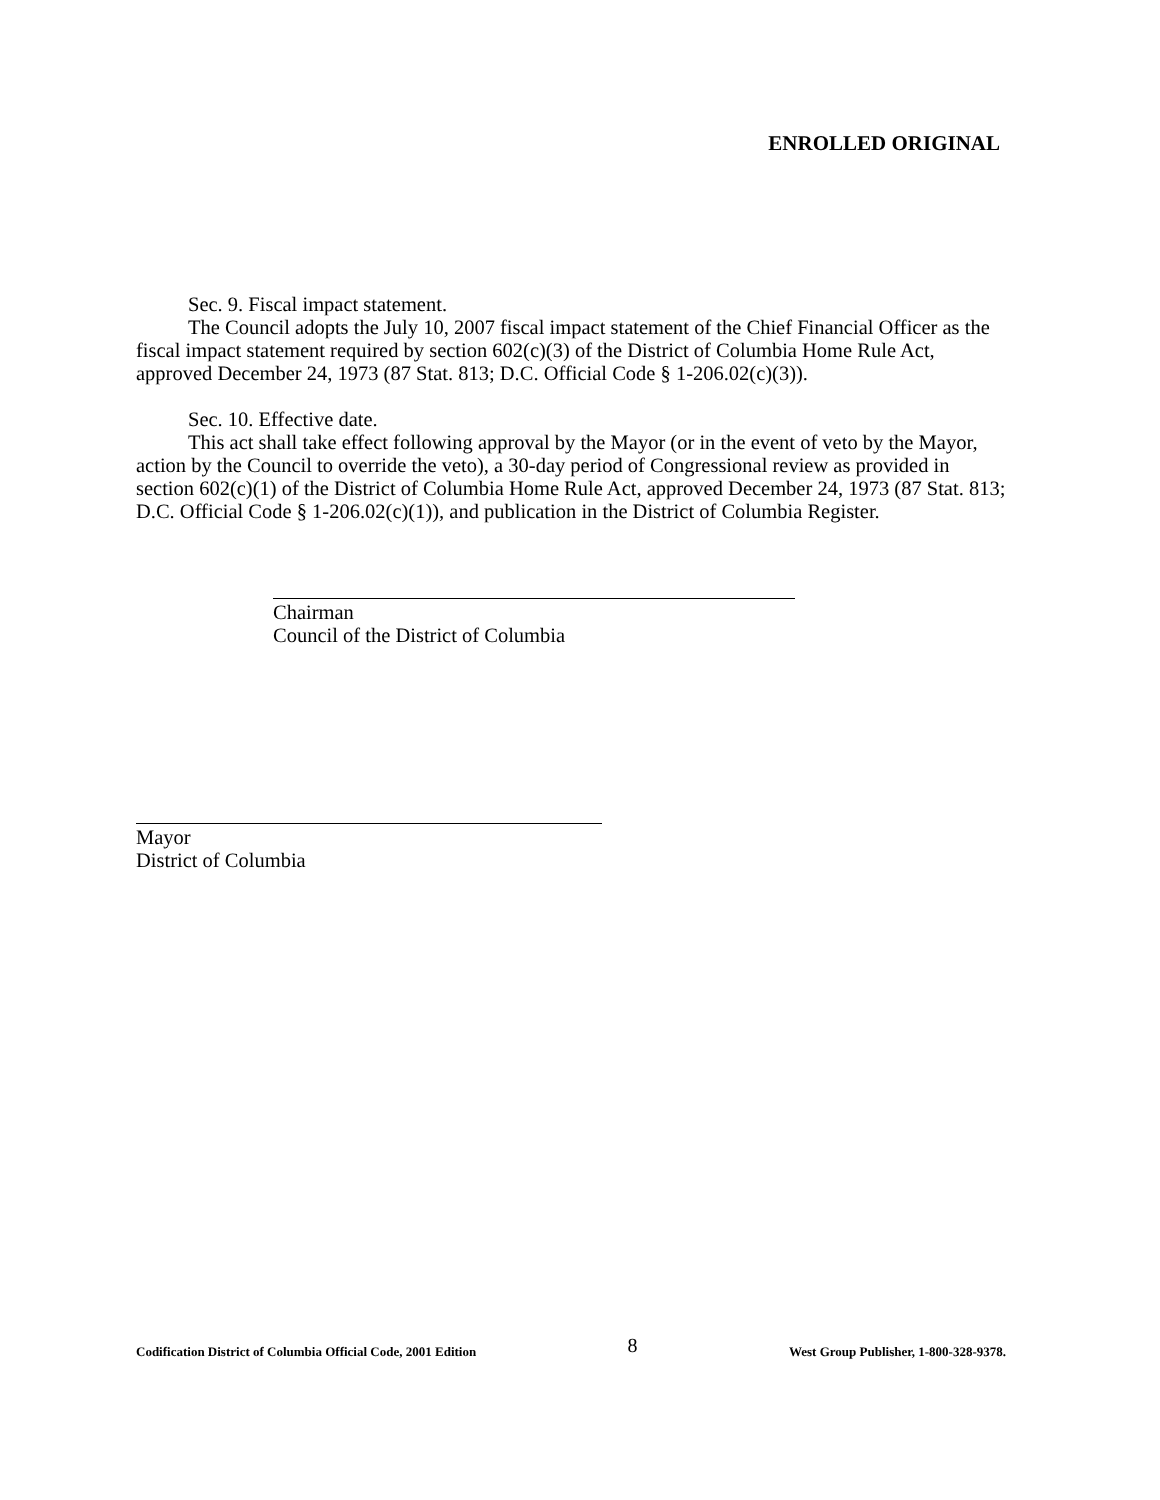ENROLLED ORIGINAL
Sec. 9. Fiscal impact statement.
The Council adopts the July 10, 2007 fiscal impact statement of the Chief Financial Officer as the fiscal impact statement required by section 602(c)(3) of the District of Columbia Home Rule Act, approved December 24, 1973 (87 Stat. 813; D.C. Official Code § 1-206.02(c)(3)).
Sec. 10. Effective date.
This act shall take effect following approval by the Mayor (or in the event of veto by the Mayor, action by the Council to override the veto), a 30-day period of Congressional review as provided in section 602(c)(1) of the District of Columbia Home Rule Act, approved December 24, 1973 (87 Stat. 813; D.C. Official Code § 1-206.02(c)(1)), and publication in the District of Columbia Register.
Chairman
Council of the District of Columbia
Mayor
District of Columbia
Codification District of Columbia Official Code, 2001 Edition 8 West Group Publisher, 1-800-328-9378.